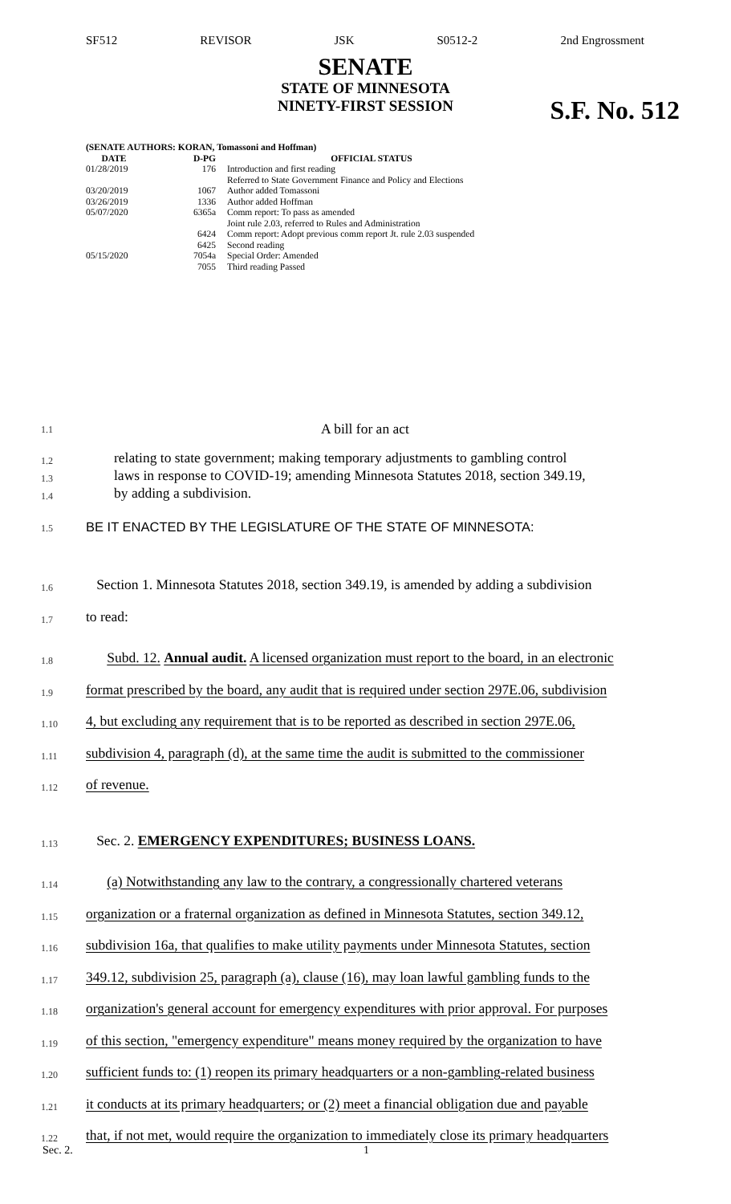SF512 REVISOR JSK S0512-2 2nd Engrossment
SENATE
STATE OF MINNESOTA
NINETY-FIRST SESSION
S.F. No. 512
(SENATE AUTHORS: KORAN, Tomassoni and Hoffman)
| DATE | D-PG | OFFICIAL STATUS |
| --- | --- | --- |
| 01/28/2019 | 176 | Introduction and first reading Referred to State Government Finance and Policy and Elections |
| 03/20/2019 | 1067 | Author added Tomassoni |
| 03/26/2019 | 1336 | Author added Hoffman |
| 05/07/2020 | 6365a | Comm report: To pass as amended Joint rule 2.03, referred to Rules and Administration |
| | 6424 | Comm report: Adopt previous comm report Jt. rule 2.03 suspended |
| | 6425 | Second reading |
| 05/15/2020 | 7054a | Special Order: Amended |
| | 7055 | Third reading Passed |
1.1
A bill for an act
1.2
1.3
1.4
relating to state government; making temporary adjustments to gambling control
laws in response to COVID-19; amending Minnesota Statutes 2018, section 349.19,
by adding a subdivision.
1.5
BE IT ENACTED BY THE LEGISLATURE OF THE STATE OF MINNESOTA:
1.6
Section 1. Minnesota Statutes 2018, section 349.19, is amended by adding a subdivision
1.7
to read:
1.8
Subd. 12. Annual audit. A licensed organization must report to the board, in an electronic
1.9
format prescribed by the board, any audit that is required under section 297E.06, subdivision
1.10
4, but excluding any requirement that is to be reported as described in section 297E.06,
1.11
subdivision 4, paragraph (d), at the same time the audit is submitted to the commissioner
1.12
of revenue.
1.13
Sec. 2. EMERGENCY EXPENDITURES; BUSINESS LOANS.
1.14
(a) Notwithstanding any law to the contrary, a congressionally chartered veterans
1.15
organization or a fraternal organization as defined in Minnesota Statutes, section 349.12,
1.16
subdivision 16a, that qualifies to make utility payments under Minnesota Statutes, section
1.17
349.12, subdivision 25, paragraph (a), clause (16), may loan lawful gambling funds to the
1.18
organization's general account for emergency expenditures with prior approval. For purposes
1.19
of this section, "emergency expenditure" means money required by the organization to have
1.20
sufficient funds to: (1) reopen its primary headquarters or a non-gambling-related business
1.21
it conducts at its primary headquarters; or (2) meet a financial obligation due and payable
1.22
that, if not met, would require the organization to immediately close its primary headquarters
Sec. 2. 1